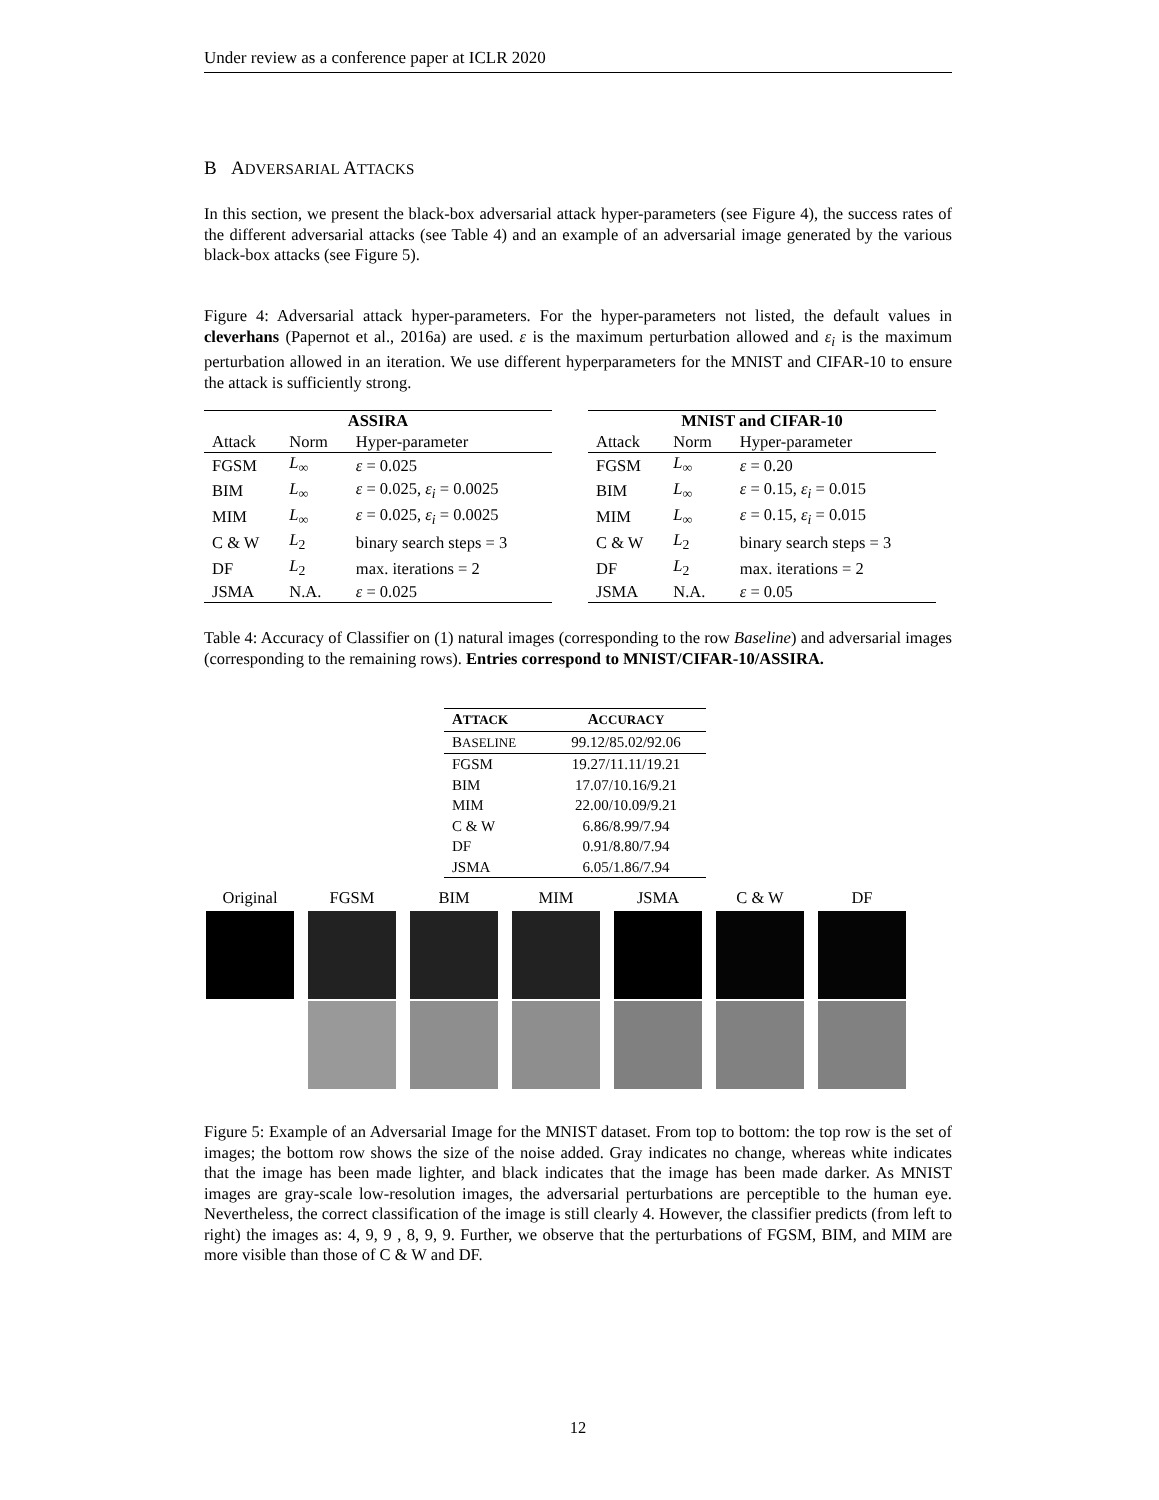Under review as a conference paper at ICLR 2020
B ADVERSARIAL ATTACKS
In this section, we present the black-box adversarial attack hyper-parameters (see Figure 4), the success rates of the different adversarial attacks (see Table 4) and an example of an adversarial image generated by the various black-box attacks (see Figure 5).
Figure 4: Adversarial attack hyper-parameters. For the hyper-parameters not listed, the default values in cleverhans (Papernot et al., 2016a) are used. ε is the maximum perturbation allowed and ε<sub>i</sub> is the maximum perturbation allowed in an iteration. We use different hyperparameters for the MNIST and CIFAR-10 to ensure the attack is sufficiently strong.
| ASSIRA | | |
| --- | --- | --- |
| Attack | Norm | Hyper-parameter |
| FGSM | L<sub>∞</sub> | ε = 0.025 |
| BIM | L<sub>∞</sub> | ε = 0.025, ε<sub>i</sub> = 0.0025 |
| MIM | L<sub>∞</sub> | ε = 0.025, ε<sub>i</sub> = 0.0025 |
| C & W | L<sub>2</sub> | binary search steps = 3 |
| DF | L<sub>2</sub> | max. iterations = 2 |
| JSMA | N.A. | ε = 0.025 |
| MNIST and CIFAR-10 | | |
| --- | --- | --- |
| Attack | Norm | Hyper-parameter |
| FGSM | L<sub>∞</sub> | ε = 0.20 |
| BIM | L<sub>∞</sub> | ε = 0.15, ε<sub>i</sub> = 0.015 |
| MIM | L<sub>∞</sub> | ε = 0.15, ε<sub>i</sub> = 0.015 |
| C & W | L<sub>2</sub> | binary search steps = 3 |
| DF | L<sub>2</sub> | max. iterations = 2 |
| JSMA | N.A. | ε = 0.05 |
Table 4: Accuracy of Classifier on (1) natural images (corresponding to the row Baseline) and adversarial images (corresponding to the remaining rows). Entries correspond to MNIST/CIFAR-10/ASSIRA.
| A TTACK | A CCURACY |
| --- | --- |
| B ASELINE | 99.12/85.02/92.06 |
| FGSM | 19.27/11.11/19.21 |
| BIM | 17.07/10.16/9.21 |
| MIM | 22.00/10.09/9.21 |
| C & W | 6.86/8.99/7.94 |
| DF | 0.91/8.80/7.94 |
| JSMA | 6.05/1.86/7.94 |
Original FGSM BIM MIM JSMA C & W DF
Figure 5: Example of an Adversarial Image for the MNIST dataset. From top to bottom: the top row is the set of images; the bottom row shows the size of the noise added. Gray indicates no change, whereas white indicates that the image has been made lighter, and black indicates that the image has been made darker. As MNIST images are gray-scale low-resolution images, the adversarial perturbations are perceptible to the human eye. Nevertheless, the correct classification of the image is still clearly 4. However, the classifier predicts (from left to right) the images as: 4, 9, 9 , 8, 9, 9. Further, we observe that the perturbations of FGSM, BIM, and MIM are more visible than those of C & W and DF.
12